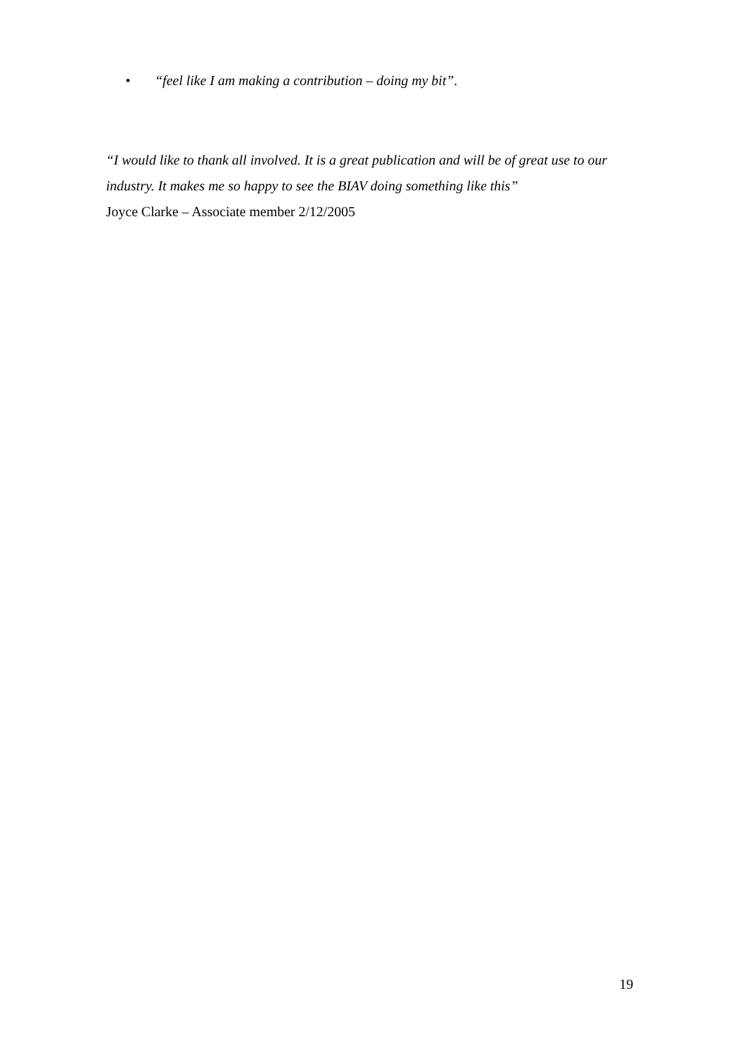• “feel like I am making a contribution – doing my bit”.
“I would like to thank all involved. It is a great publication and will be of great use to our industry. It makes me so happy to see the BIAV doing something like this”
Joyce Clarke – Associate member 2/12/2005
19